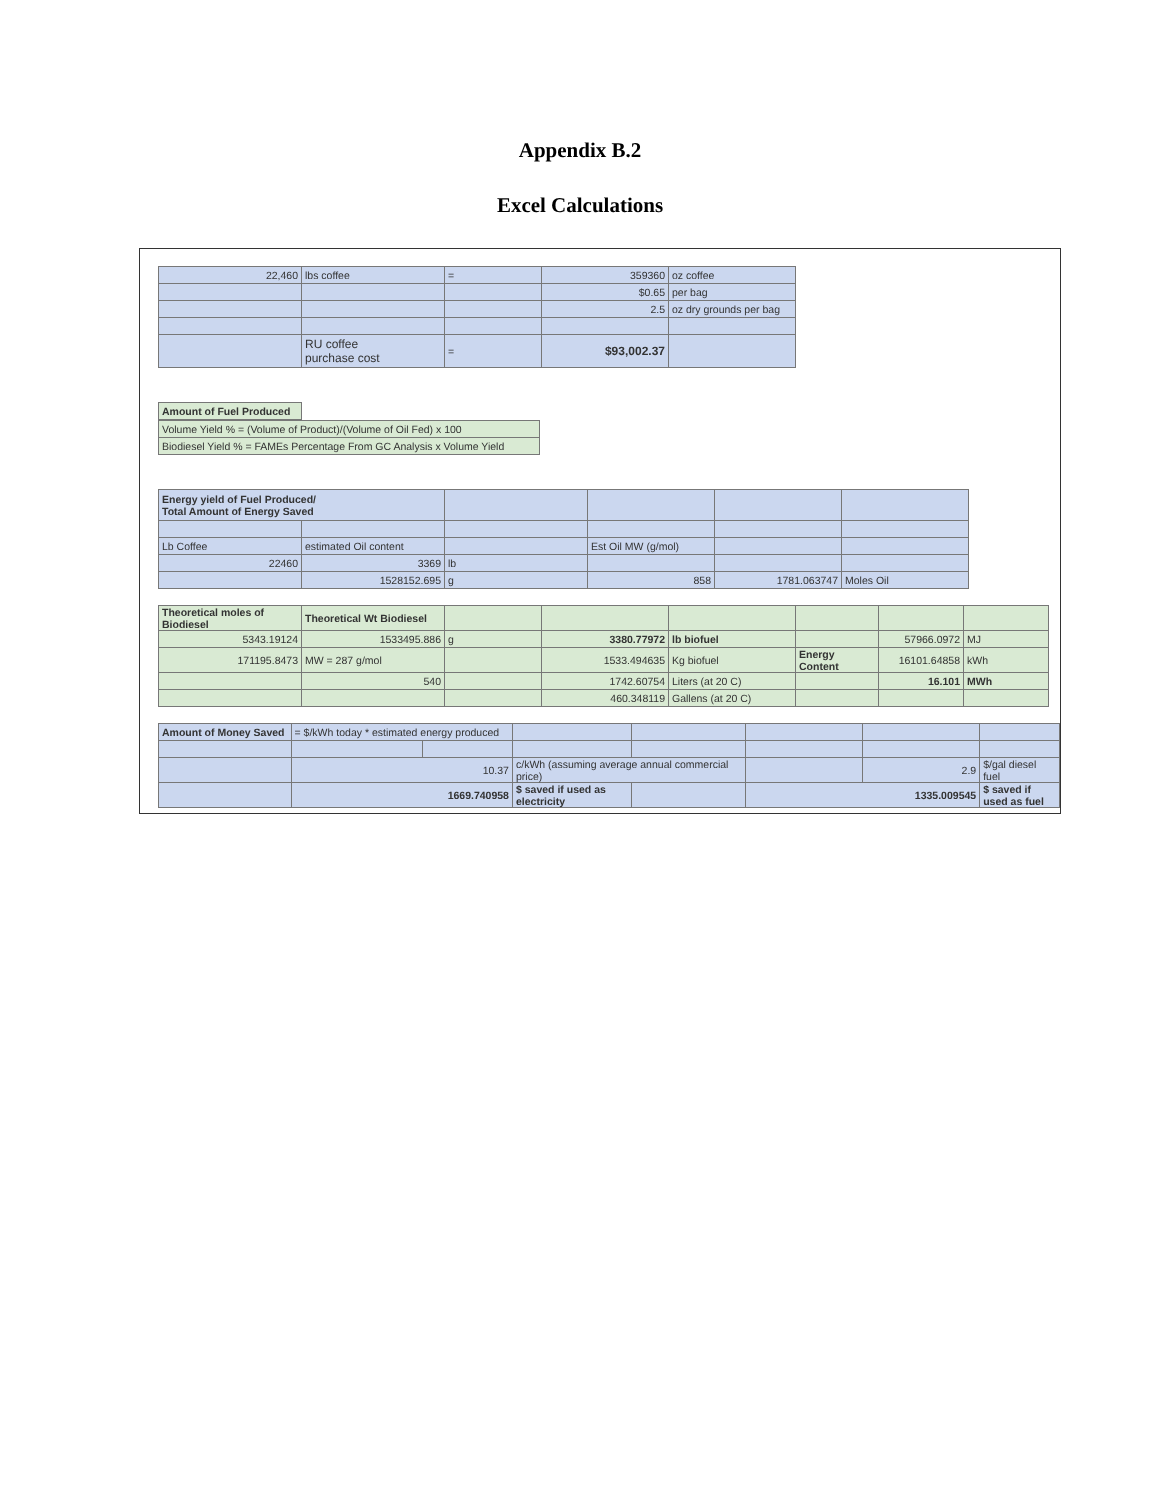Appendix B.2
Excel Calculations
| 22,460 | lbs coffee | = | 359360 | oz coffee |
| | | | $0.65 | per bag |
| | | | 2.5 | oz dry grounds per bag |
| | RU coffee purchase cost | = | $93,002.37 | |
| Amount of Fuel Produced |
| Volume Yield % = (Volume of Product)/(Volume of Oil Fed) x 100 |
| Biodiesel Yield % = FAMEs Percentage From GC Analysis x Volume Yield |
| Energy yield of Fuel Produced/ Total Amount of Energy Saved | | | | | |
| Lb Coffee | estimated Oil content | | Est Oil MW (g/mol) | | |
| 22460 | 3369 | lb | | | |
| | 1528152.695 | g | 858 | 1781.063747 | Moles Oil |
| Theoretical moles of Biodiesel | Theoretical Wt Biodiesel | | | | | | |
| 5343.19124 | 1533495.886 | g | 3380.77972 | lb biofuel | | 57966.0972 | MJ |
| 171195.8473 | MW = 287 g/mol | | 1533.494635 | Kg biofuel | Energy Content | 16101.64858 | kWh |
| | 540 | | 1742.60754 | Liters (at 20 C) | | 16.101 | MWh |
| | | | 460.348119 | Gallens (at 20 C) | | | |
| Amount of Money Saved | = $/kWh today * estimated energy produced | | | | | | |
| | 10.37 | | c/kWh (assuming average annual commercial price) | | | 2.9 | $/gal diesel fuel |
| | 1669.740958 | | $ saved if used as electricity | | 1335.009545 | | $ saved if used as fuel |